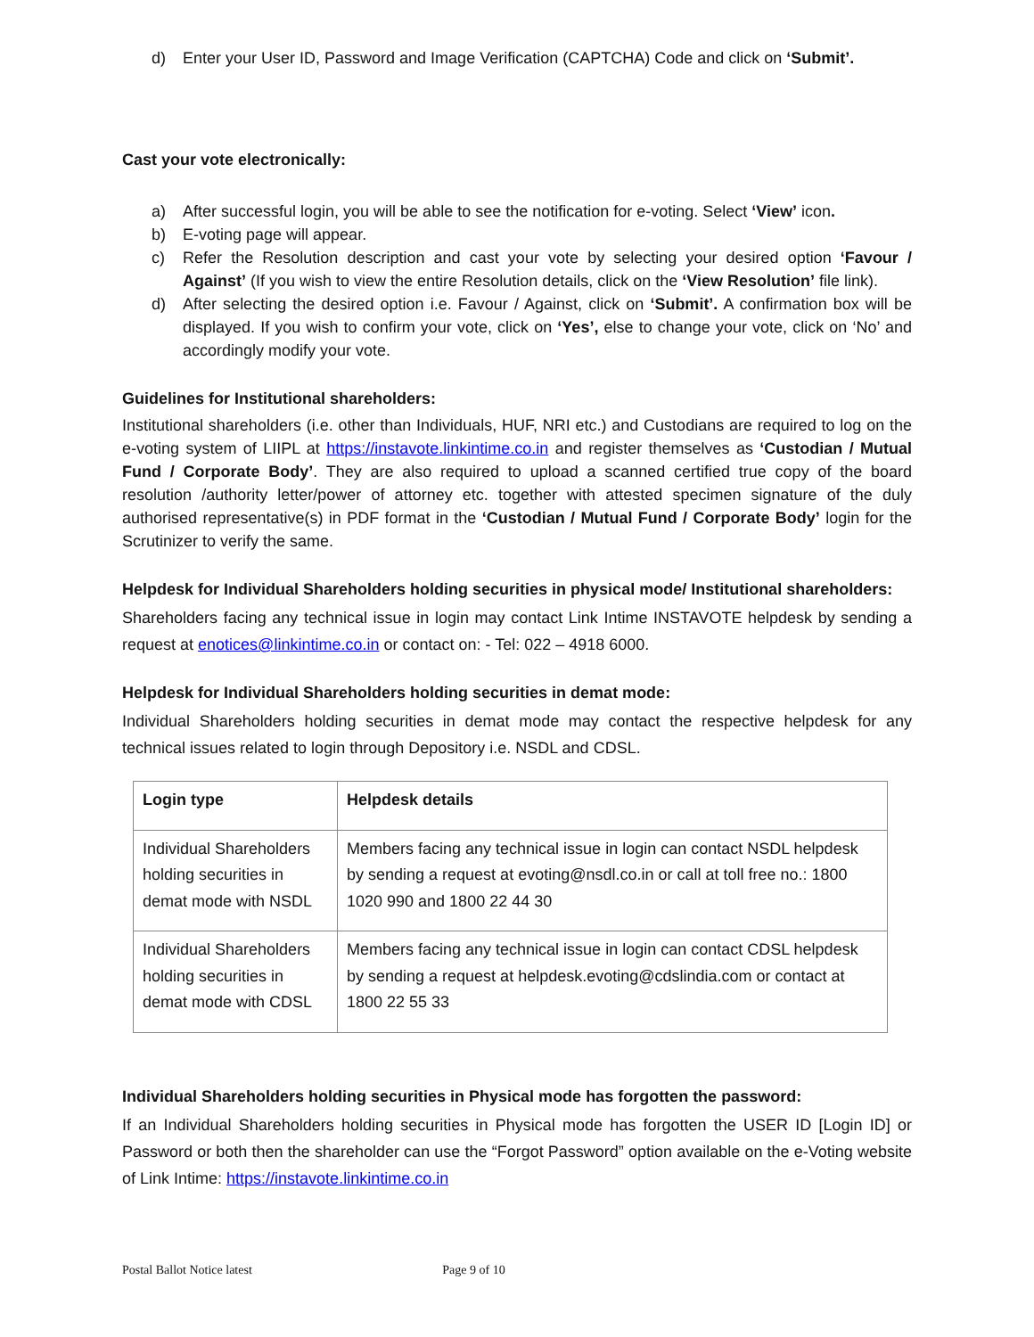d) Enter your User ID, Password and Image Verification (CAPTCHA) Code and click on ‘Submit’.
Cast your vote electronically:
a) After successful login, you will be able to see the notification for e-voting. Select ‘View’ icon.
b) E-voting page will appear.
c) Refer the Resolution description and cast your vote by selecting your desired option ‘Favour / Against’ (If you wish to view the entire Resolution details, click on the ‘View Resolution’ file link).
d) After selecting the desired option i.e. Favour / Against, click on ‘Submit’. A confirmation box will be displayed. If you wish to confirm your vote, click on ‘Yes’, else to change your vote, click on ‘No’ and accordingly modify your vote.
Guidelines for Institutional shareholders:
Institutional shareholders (i.e. other than Individuals, HUF, NRI etc.) and Custodians are required to log on the e-voting system of LIIPL at https://instavote.linkintime.co.in and register themselves as ‘Custodian / Mutual Fund / Corporate Body’. They are also required to upload a scanned certified true copy of the board resolution /authority letter/power of attorney etc. together with attested specimen signature of the duly authorised representative(s) in PDF format in the ‘Custodian / Mutual Fund / Corporate Body’ login for the Scrutinizer to verify the same.
Helpdesk for Individual Shareholders holding securities in physical mode/ Institutional shareholders:
Shareholders facing any technical issue in login may contact Link Intime INSTAVOTE helpdesk by sending a request at enotices@linkintime.co.in or contact on: - Tel: 022 – 4918 6000.
Helpdesk for Individual Shareholders holding securities in demat mode:
Individual Shareholders holding securities in demat mode may contact the respective helpdesk for any technical issues related to login through Depository i.e. NSDL and CDSL.
| Login type | Helpdesk details |
| --- | --- |
| Individual Shareholders holding securities in demat mode with NSDL | Members facing any technical issue in login can contact NSDL helpdesk by sending a request at evoting@nsdl.co.in or call at toll free no.: 1800 1020 990 and 1800 22 44 30 |
| Individual Shareholders holding securities in demat mode with CDSL | Members facing any technical issue in login can contact CDSL helpdesk by sending a request at helpdesk.evoting@cdslindia.com or contact at 1800 22 55 33 |
Individual Shareholders holding securities in Physical mode has forgotten the password:
If an Individual Shareholders holding securities in Physical mode has forgotten the USER ID [Login ID] or Password or both then the shareholder can use the “Forgot Password” option available on the e-Voting website of Link Intime: https://instavote.linkintime.co.in
Postal Ballot Notice latest Page 9 of 10